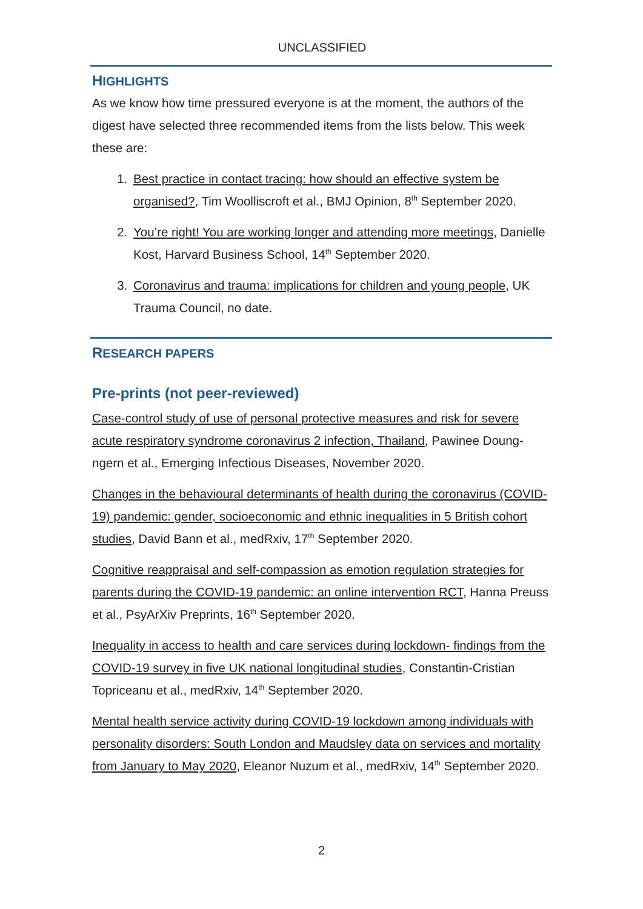UNCLASSIFIED
HIGHLIGHTS
As we know how time pressured everyone is at the moment, the authors of the digest have selected three recommended items from the lists below. This week these are:
1. Best practice in contact tracing: how should an effective system be organised?, Tim Woolliscroft et al., BMJ Opinion, 8<sup>th</sup> September 2020.
2. You’re right! You are working longer and attending more meetings, Danielle Kost, Harvard Business School, 14<sup>th</sup> September 2020.
3. Coronavirus and trauma: implications for children and young people, UK Trauma Council, no date.
RESEARCH PAPERS
Pre-prints (not peer-reviewed)
Case-control study of use of personal protective measures and risk for severe acute respiratory syndrome coronavirus 2 infection, Thailand, Pawinee Doung-ngern et al., Emerging Infectious Diseases, November 2020.
Changes in the behavioural determinants of health during the coronavirus (COVID-19) pandemic: gender, socioeconomic and ethnic inequalities in 5 British cohort studies, David Bann et al., medRxiv, 17<sup>th</sup> September 2020.
Cognitive reappraisal and self-compassion as emotion regulation strategies for parents during the COVID-19 pandemic: an online intervention RCT, Hanna Preuss et al., PsyArXiv Preprints, 16<sup>th</sup> September 2020.
Inequality in access to health and care services during lockdown- findings from the COVID-19 survey in five UK national longitudinal studies, Constantin-Cristian Topriceanu et al., medRxiv, 14<sup>th</sup> September 2020.
Mental health service activity during COVID-19 lockdown among individuals with personality disorders: South London and Maudsley data on services and mortality from January to May 2020, Eleanor Nuzum et al., medRxiv, 14<sup>th</sup> September 2020.
2